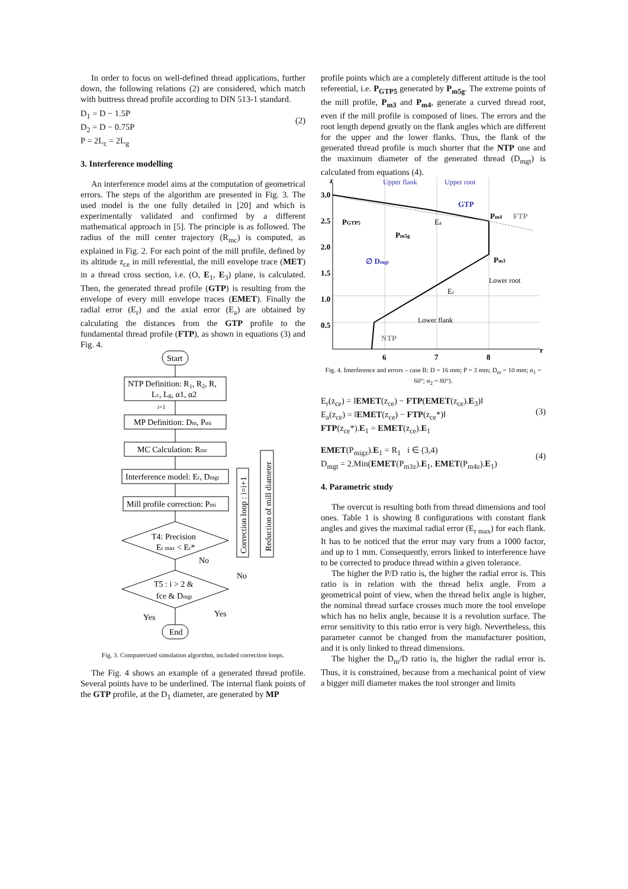In order to focus on well-defined thread applications, further down, the following relations (2) are considered, which match with buttress thread profile according to DIN 513-1 standard.
D<sub>1</sub> = D − 1.5P
D<sub>2</sub> = D − 0.75P
P = 2L<sub>c</sub> = 2L<sub>g</sub>
(2)
3. Interference modelling
An interference model aims at the computation of geometrical errors. The steps of the algorithm are presented in Fig. 3. The used model is the one fully detailed in [20] and which is experimentally validated and confirmed by a different mathematical approach in [5]. The principle is as followed. The radius of the mill center trajectory (R<sub>mc</sub>) is computed, as explained in Fig. 2. For each point of the mill profile, defined by its altitude z<sub>ce</sub> in mill referential, the mill envelope trace (MET) in a thread cross section, i.e. (O, E<sub>1</sub>, E<sub>3</sub>) plane, is calculated. Then, the generated thread profile (GTP) is resulting from the envelope of every mill envelope traces (EMET). Finally the radial error (E<sub>r</sub>) and the axial error (E<sub>a</sub>) are obtained by calculating the distances from the GTP profile to the fundamental thread profile (FTP), as shown in equations (3) and Fig. 4.
Start
NTP Definition: R1, R2, R,
Lc, Lg, α1, α2
i=1
MP Definition: Dm, Pmi
MC Calculation: Rmc
Interference model: Er, Dmgt
Mill profile correction: Pmi
T4: Precision
Er max < Er*
No
No
T5 : i > 2 &
fce & Dmgt
Yes
Yes
End
Correction loop : i=i+1
Reduction of mill diameter
Fig. 3. Computerized simulation algorithm, included correction loops.
The Fig. 4 shows an example of a generated thread profile. Several points have to be underlined. The internal flank points of the GTP profile, at the D<sub>1</sub> diameter, are generated by MP
profile points which are a completely different attitude is the tool referential, i.e. P<sub>GTP5</sub> generated by P<sub>m5g</sub>. The extreme points of the mill profile, P<sub>m3</sub> and P<sub>m4</sub>, generate a curved thread root, even if the mill profile is composed of lines. The errors and the root length depend greatly on the flank angles which are different for the upper and the lower flanks. Thus, the flank of the generated thread profile is much shorter that the NTP one and the maximum diameter of the generated thread (D<sub>mgt</sub>) is calculated from equations (4).
z
3.0
2.5
2.0
1.5
1.0
0.5
6
7
8
r
Upper flank
Upper root
GTP
FTP
PGTP5
Pm5g
∅ Dmgt
Pm4
Pm3
Lower root
Er
Ea
Lower flank
NTP
Fig. 4. Interference and errors – case B: D = 16 mm; P = 3 mm; D<sub>m</sub> = 10 mm; α<sub>1</sub> = 60°; α<sub>2</sub> = 80°).
E<sub>r</sub>(z<sub>ce</sub>) = ‖EMET(z<sub>ce</sub>) − FTP(EMET(z<sub>ce</sub>).E<sub>3</sub>)‖
E<sub>a</sub>(z<sub>ce</sub>) = ‖EMET(z<sub>ce</sub>) − FTP(z<sub>ce</sub>*)‖
FTP(z<sub>ce</sub>*).E<sub>1</sub> = EMET(z<sub>ce</sub>).E<sub>1</sub>
(3)
EMET(P<sub>migz</sub>).E<sub>1</sub> = R<sub>1</sub> i ∈ (3,4)
D<sub>mgt</sub> = 2.Min(EMET(P<sub>m3z</sub>).E<sub>1</sub>, EMET(P<sub>m4z</sub>).E<sub>1</sub>)
(4)
4. Parametric study
The overcut is resulting both from thread dimensions and tool ones. Table 1 is showing 8 configurations with constant flank angles and gives the maximal radial error (E<sub>r max</sub>) for each flank. It has to be noticed that the error may vary from a 1000 factor, and up to 1 mm. Consequently, errors linked to interference have to be corrected to produce thread within a given tolerance.
The higher the P/D ratio is, the higher the radial error is. This ratio is in relation with the thread helix angle. From a geometrical point of view, when the thread helix angle is higher, the nominal thread surface crosses much more the tool envelope which has no helix angle, because it is a revolution surface. The error sensitivity to this ratio error is very high. Nevertheless, this parameter cannot be changed from the manufacturer position, and it is only linked to thread dimensions.
The higher the D<sub>m</sub>/D ratio is, the higher the radial error is. Thus, it is constrained, because from a mechanical point of view a bigger mill diameter makes the tool stronger and limits